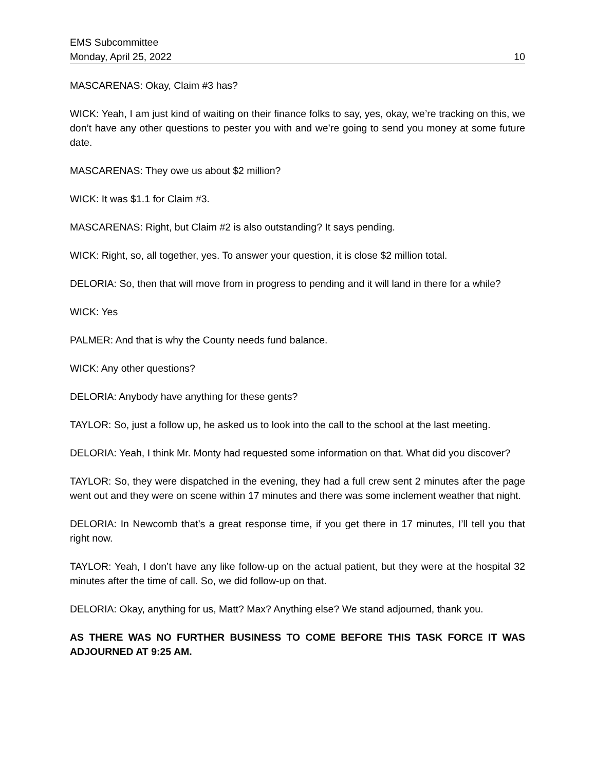EMS Subcommittee
Monday, April 25, 2022 10
MASCARENAS: Okay, Claim #3 has?
WICK: Yeah, I am just kind of waiting on their finance folks to say, yes, okay, we’re tracking on this, we don’t have any other questions to pester you with and we’re going to send you money at some future date.
MASCARENAS: They owe us about $2 million?
WICK: It was $1.1 for Claim #3.
MASCARENAS: Right, but Claim #2 is also outstanding? It says pending.
WICK: Right, so, all together, yes. To answer your question, it is close $2 million total.
DELORIA: So, then that will move from in progress to pending and it will land in there for a while?
WICK: Yes
PALMER: And that is why the County needs fund balance.
WICK: Any other questions?
DELORIA: Anybody have anything for these gents?
TAYLOR: So, just a follow up, he asked us to look into the call to the school at the last meeting.
DELORIA: Yeah, I think Mr. Monty had requested some information on that. What did you discover?
TAYLOR: So, they were dispatched in the evening, they had a full crew sent 2 minutes after the page went out and they were on scene within 17 minutes and there was some inclement weather that night.
DELORIA: In Newcomb that’s a great response time, if you get there in 17 minutes, I’ll tell you that right now.
TAYLOR: Yeah, I don’t have any like follow-up on the actual patient, but they were at the hospital 32 minutes after the time of call. So, we did follow-up on that.
DELORIA: Okay, anything for us, Matt? Max? Anything else? We stand adjourned, thank you.
AS THERE WAS NO FURTHER BUSINESS TO COME BEFORE THIS TASK FORCE IT WAS ADJOURNED AT 9:25 AM.